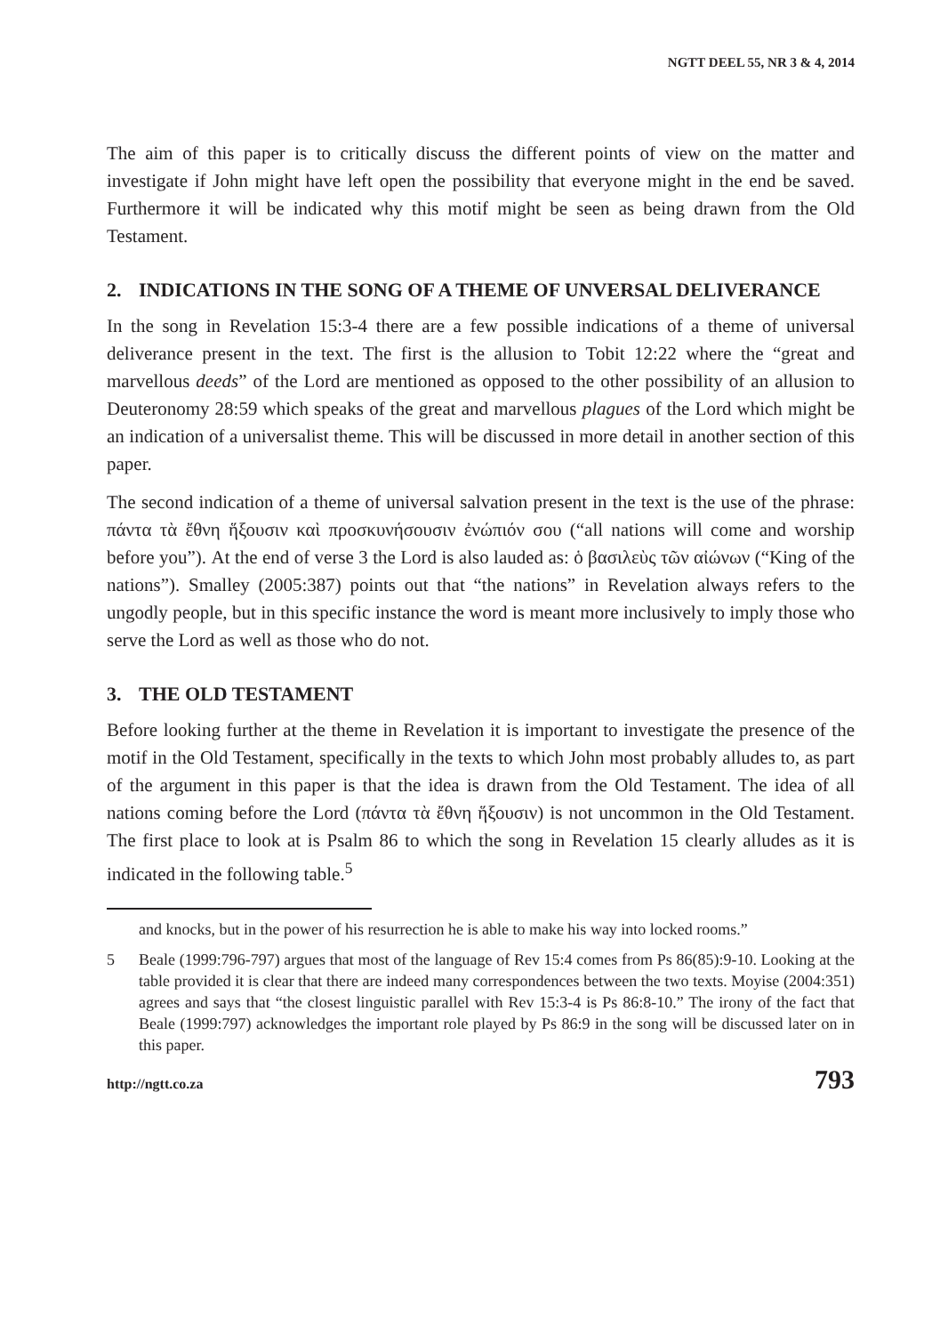NGTT DEEL 55, NR 3 & 4, 2014
The aim of this paper is to critically discuss the different points of view on the matter and investigate if John might have left open the possibility that everyone might in the end be saved. Furthermore it will be indicated why this motif might be seen as being drawn from the Old Testament.
2. INDICATIONS IN THE SONG OF A THEME OF UNVERSAL DELIVERANCE
In the song in Revelation 15:3-4 there are a few possible indications of a theme of universal deliverance present in the text. The first is the allusion to Tobit 12:22 where the “great and marvellous deeds” of the Lord are mentioned as opposed to the other possibility of an allusion to Deuteronomy 28:59 which speaks of the great and marvellous plagues of the Lord which might be an indication of a universalist theme. This will be discussed in more detail in another section of this paper.
The second indication of a theme of universal salvation present in the text is the use of the phrase: πάντα τὰ ἔθνη ἥξουσιν καὶ προσκυνήσουσιν ἐνώπιόν σου (“all nations will come and worship before you”). At the end of verse 3 the Lord is also lauded as: ὁ βασιλεὺς τῶν αἰώνων (“King of the nations”). Smalley (2005:387) points out that “the nations” in Revelation always refers to the ungodly people, but in this specific instance the word is meant more inclusively to imply those who serve the Lord as well as those who do not.
3. THE OLD TESTAMENT
Before looking further at the theme in Revelation it is important to investigate the presence of the motif in the Old Testament, specifically in the texts to which John most probably alludes to, as part of the argument in this paper is that the idea is drawn from the Old Testament. The idea of all nations coming before the Lord (πάντα τὰ ἔθνη ἥξουσιν) is not uncommon in the Old Testament. The first place to look at is Psalm 86 to which the song in Revelation 15 clearly alludes as it is indicated in the following table.<sup>5</sup>
and knocks, but in the power of his resurrection he is able to make his way into locked rooms.”
5 Beale (1999:796-797) argues that most of the language of Rev 15:4 comes from Ps 86(85):9-10. Looking at the table provided it is clear that there are indeed many correspondences between the two texts. Moyise (2004:351) agrees and says that “the closest linguistic parallel with Rev 15:3-4 is Ps 86:8-10.” The irony of the fact that Beale (1999:797) acknowledges the important role played by Ps 86:9 in the song will be discussed later on in this paper.
http://ngtt.co.za 793